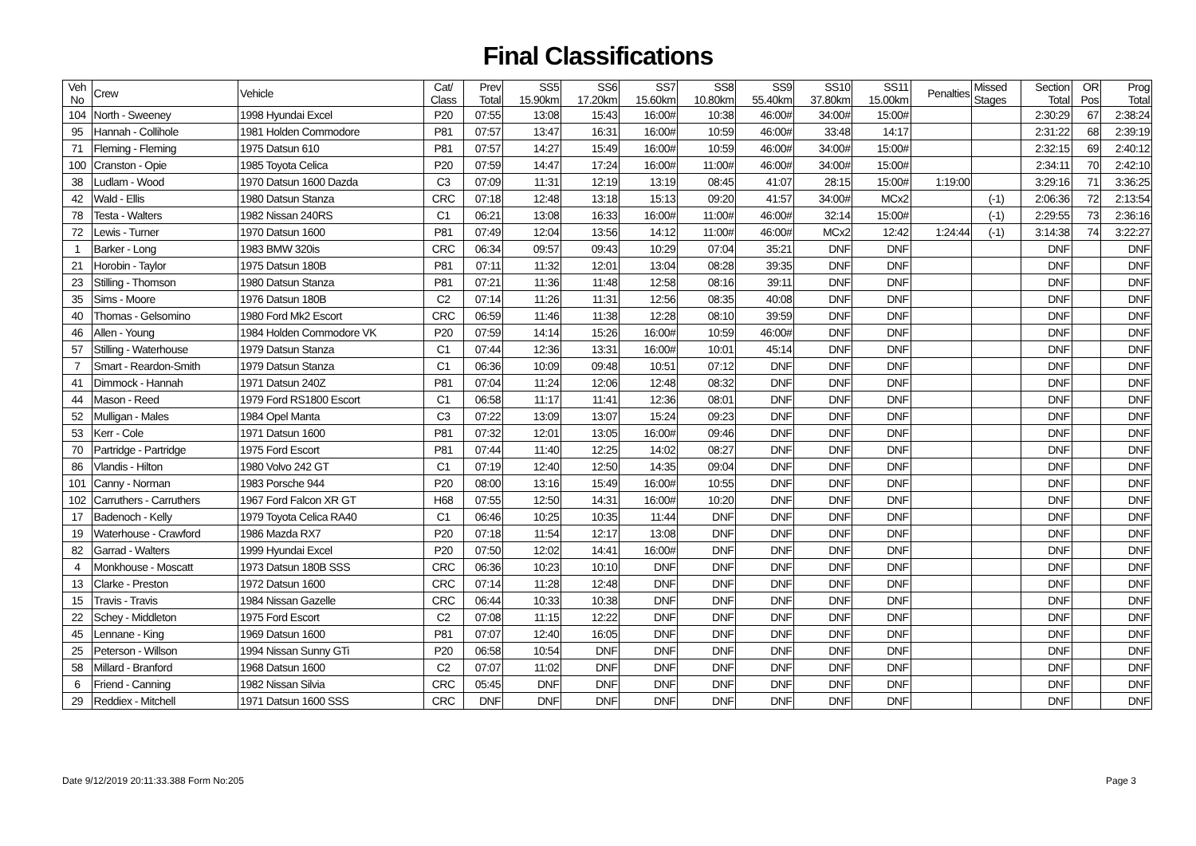Final Classifications
| Veh No | Crew | Vehicle | Cat/ Class | Prev Total | SS5 15.90km | SS6 17.20km | SS7 15.60km | SS8 10.80km | SS9 55.40km | SS10 37.80km | SS11 15.00km | Penalties | Missed Stages | Section Total | OR Pos | Prog Total |
| --- | --- | --- | --- | --- | --- | --- | --- | --- | --- | --- | --- | --- | --- | --- | --- | --- |
| 104 | North - Sweeney | 1998 Hyundai Excel | P20 | 07:55 | 13:08 | 15:43 | 16:00# | 10:38 | 46:00# | 34:00# | 15:00# | | | 2:30:29 | 67 | 2:38:24 |
| 95 | Hannah - Collihole | 1981 Holden Commodore | P81 | 07:57 | 13:47 | 16:31 | 16:00# | 10:59 | 46:00# | 33:48 | 14:17 | | | 2:31:22 | 68 | 2:39:19 |
| 71 | Fleming - Fleming | 1975 Datsun 610 | P81 | 07:57 | 14:27 | 15:49 | 16:00# | 10:59 | 46:00# | 34:00# | 15:00# | | | 2:32:15 | 69 | 2:40:12 |
| 100 | Cranston - Opie | 1985 Toyota Celica | P20 | 07:59 | 14:47 | 17:24 | 16:00# | 11:00# | 46:00# | 34:00# | 15:00# | | | 2:34:11 | 70 | 2:42:10 |
| 38 | Ludlam - Wood | 1970 Datsun 1600 Dazda | C3 | 07:09 | 11:31 | 12:19 | 13:19 | 08:45 | 41:07 | 28:15 | 15:00# | 1:19:00 | | 3:29:16 | 71 | 3:36:25 |
| 42 | Wald - Ellis | 1980 Datsun Stanza | CRC | 07:18 | 12:48 | 13:18 | 15:13 | 09:20 | 41:57 | 34:00# | MCx2 | | (-1) | 2:06:36 | 72 | 2:13:54 |
| 78 | Testa - Walters | 1982 Nissan 240RS | C1 | 06:21 | 13:08 | 16:33 | 16:00# | 11:00# | 46:00# | 32:14 | 15:00# | | (-1) | 2:29:55 | 73 | 2:36:16 |
| 72 | Lewis - Turner | 1970 Datsun 1600 | P81 | 07:49 | 12:04 | 13:56 | 14:12 | 11:00# | 46:00# | MCx2 | 12:42 | 1:24:44 | (-1) | 3:14:38 | 74 | 3:22:27 |
| 1 | Barker - Long | 1983 BMW 320is | CRC | 06:34 | 09:57 | 09:43 | 10:29 | 07:04 | 35:21 | DNF | DNF | | | DNF | | DNF |
| 21 | Horobin - Taylor | 1975 Datsun 180B | P81 | 07:11 | 11:32 | 12:01 | 13:04 | 08:28 | 39:35 | DNF | DNF | | | DNF | | DNF |
| 23 | Stilling - Thomson | 1980 Datsun Stanza | P81 | 07:21 | 11:36 | 11:48 | 12:58 | 08:16 | 39:11 | DNF | DNF | | | DNF | | DNF |
| 35 | Sims - Moore | 1976 Datsun 180B | C2 | 07:14 | 11:26 | 11:31 | 12:56 | 08:35 | 40:08 | DNF | DNF | | | DNF | | DNF |
| 40 | Thomas - Gelsomino | 1980 Ford Mk2 Escort | CRC | 06:59 | 11:46 | 11:38 | 12:28 | 08:10 | 39:59 | DNF | DNF | | | DNF | | DNF |
| 46 | Allen - Young | 1984 Holden Commodore VK | P20 | 07:59 | 14:14 | 15:26 | 16:00# | 10:59 | 46:00# | DNF | DNF | | | DNF | | DNF |
| 57 | Stilling - Waterhouse | 1979 Datsun Stanza | C1 | 07:44 | 12:36 | 13:31 | 16:00# | 10:01 | 45:14 | DNF | DNF | | | DNF | | DNF |
| 7 | Smart - Reardon-Smith | 1979 Datsun Stanza | C1 | 06:36 | 10:09 | 09:48 | 10:51 | 07:12 | DNF | DNF | DNF | | | DNF | | DNF |
| 41 | Dimmock - Hannah | 1971 Datsun 240Z | P81 | 07:04 | 11:24 | 12:06 | 12:48 | 08:32 | DNF | DNF | DNF | | | DNF | | DNF |
| 44 | Mason - Reed | 1979 Ford RS1800 Escort | C1 | 06:58 | 11:17 | 11:41 | 12:36 | 08:01 | DNF | DNF | DNF | | | DNF | | DNF |
| 52 | Mulligan - Males | 1984 Opel Manta | C3 | 07:22 | 13:09 | 13:07 | 15:24 | 09:23 | DNF | DNF | DNF | | | DNF | | DNF |
| 53 | Kerr - Cole | 1971 Datsun 1600 | P81 | 07:32 | 12:01 | 13:05 | 16:00# | 09:46 | DNF | DNF | DNF | | | DNF | | DNF |
| 70 | Partridge - Partridge | 1975 Ford Escort | P81 | 07:44 | 11:40 | 12:25 | 14:02 | 08:27 | DNF | DNF | DNF | | | DNF | | DNF |
| 86 | Vlandis - Hilton | 1980 Volvo 242 GT | C1 | 07:19 | 12:40 | 12:50 | 14:35 | 09:04 | DNF | DNF | DNF | | | DNF | | DNF |
| 101 | Canny - Norman | 1983 Porsche 944 | P20 | 08:00 | 13:16 | 15:49 | 16:00# | 10:55 | DNF | DNF | DNF | | | DNF | | DNF |
| 102 | Carruthers - Carruthers | 1967 Ford Falcon XR GT | H68 | 07:55 | 12:50 | 14:31 | 16:00# | 10:20 | DNF | DNF | DNF | | | DNF | | DNF |
| 17 | Badenoch - Kelly | 1979 Toyota Celica RA40 | C1 | 06:46 | 10:25 | 10:35 | 11:44 | DNF | DNF | DNF | DNF | | | DNF | | DNF |
| 19 | Waterhouse - Crawford | 1986 Mazda RX7 | P20 | 07:18 | 11:54 | 12:17 | 13:08 | DNF | DNF | DNF | DNF | | | DNF | | DNF |
| 82 | Garrad - Walters | 1999 Hyundai Excel | P20 | 07:50 | 12:02 | 14:41 | 16:00# | DNF | DNF | DNF | DNF | | | DNF | | DNF |
| 4 | Monkhouse - Moscatt | 1973 Datsun 180B SSS | CRC | 06:36 | 10:23 | 10:10 | DNF | DNF | DNF | DNF | DNF | | | DNF | | DNF |
| 13 | Clarke - Preston | 1972 Datsun 1600 | CRC | 07:14 | 11:28 | 12:48 | DNF | DNF | DNF | DNF | DNF | | | DNF | | DNF |
| 15 | Travis - Travis | 1984 Nissan Gazelle | CRC | 06:44 | 10:33 | 10:38 | DNF | DNF | DNF | DNF | DNF | | | DNF | | DNF |
| 22 | Schey - Middleton | 1975 Ford Escort | C2 | 07:08 | 11:15 | 12:22 | DNF | DNF | DNF | DNF | DNF | | | DNF | | DNF |
| 45 | Lennane - King | 1969 Datsun 1600 | P81 | 07:07 | 12:40 | 16:05 | DNF | DNF | DNF | DNF | DNF | | | DNF | | DNF |
| 25 | Peterson - Willson | 1994 Nissan Sunny GTi | P20 | 06:58 | 10:54 | DNF | DNF | DNF | DNF | DNF | DNF | | | DNF | | DNF |
| 58 | Millard - Branford | 1968 Datsun 1600 | C2 | 07:07 | 11:02 | DNF | DNF | DNF | DNF | DNF | DNF | | | DNF | | DNF |
| 6 | Friend - Canning | 1982 Nissan Silvia | CRC | 05:45 | DNF | DNF | DNF | DNF | DNF | DNF | DNF | | | DNF | | DNF |
| 29 | Reddiex - Mitchell | 1971 Datsun 1600 SSS | CRC | DNF | DNF | DNF | DNF | DNF | DNF | DNF | DNF | | | DNF | | DNF |
Date 9/12/2019 20:11:33.388 Form No:205 Page 3